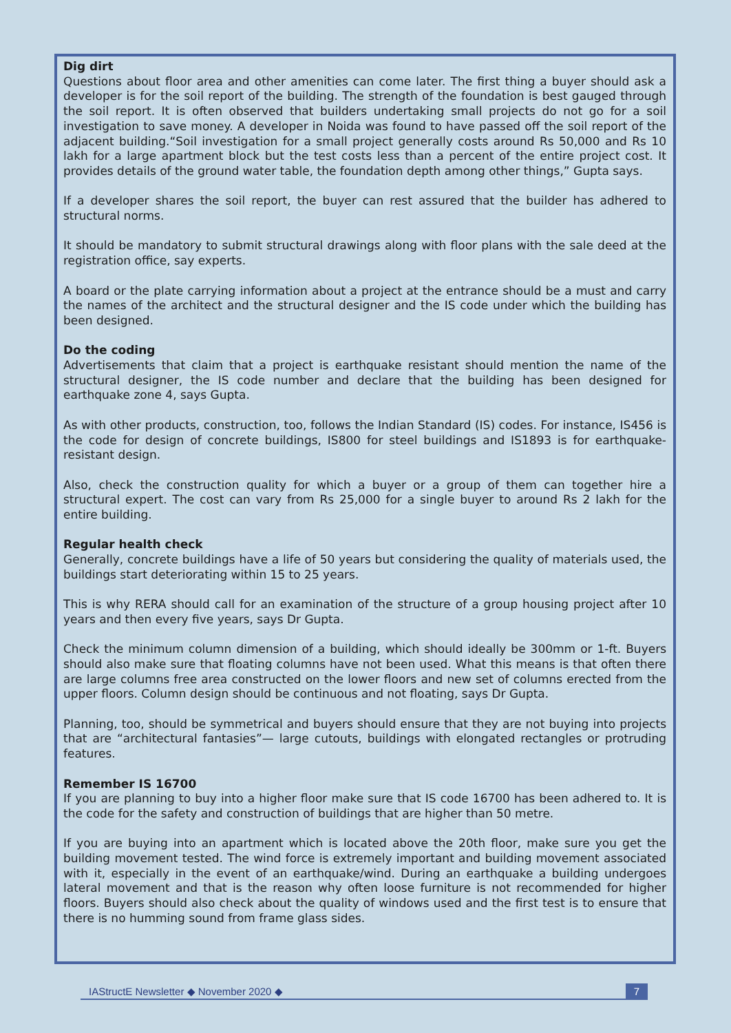Dig dirt
Questions about floor area and other amenities can come later. The first thing a buyer should ask a developer is for the soil report of the building. The strength of the foundation is best gauged through the soil report. It is often observed that builders undertaking small projects do not go for a soil investigation to save money. A developer in Noida was found to have passed off the soil report of the adjacent building.“Soil investigation for a small project generally costs around Rs 50,000 and Rs 10 lakh for a large apartment block but the test costs less than a percent of the entire project cost. It provides details of the ground water table, the foundation depth among other things,” Gupta says.
If a developer shares the soil report, the buyer can rest assured that the builder has adhered to structural norms.
It should be mandatory to submit structural drawings along with floor plans with the sale deed at the registration office, say experts.
A board or the plate carrying information about a project at the entrance should be a must and carry the names of the architect and the structural designer and the IS code under which the building has been designed.
Do the coding
Advertisements that claim that a project is earthquake resistant should mention the name of the structural designer, the IS code number and declare that the building has been designed for earthquake zone 4, says Gupta.
As with other products, construction, too, follows the Indian Standard (IS) codes. For instance, IS456 is the code for design of concrete buildings, IS800 for steel buildings and IS1893 is for earthquake-resistant design.
Also, check the construction quality for which a buyer or a group of them can together hire a structural expert. The cost can vary from Rs 25,000 for a single buyer to around Rs 2 lakh for the entire building.
Regular health check
Generally, concrete buildings have a life of 50 years but considering the quality of materials used, the buildings start deteriorating within 15 to 25 years.
This is why RERA should call for an examination of the structure of a group housing project after 10 years and then every five years, says Dr Gupta.
Check the minimum column dimension of a building, which should ideally be 300mm or 1-ft. Buyers should also make sure that floating columns have not been used. What this means is that often there are large columns free area constructed on the lower floors and new set of columns erected from the upper floors. Column design should be continuous and not floating, says Dr Gupta.
Planning, too, should be symmetrical and buyers should ensure that they are not buying into projects that are “architectural fantasies”— large cutouts, buildings with elongated rectangles or protruding features.
Remember IS 16700
If you are planning to buy into a higher floor make sure that IS code 16700 has been adhered to. It is the code for the safety and construction of buildings that are higher than 50 metre.
If you are buying into an apartment which is located above the 20th floor, make sure you get the building movement tested. The wind force is extremely important and building movement associated with it, especially in the event of an earthquake/wind. During an earthquake a building undergoes lateral movement and that is the reason why often loose furniture is not recommended for higher floors. Buyers should also check about the quality of windows used and the first test is to ensure that there is no humming sound from frame glass sides.
IAStructE Newsletter ◆ November 2020 ◆ 7